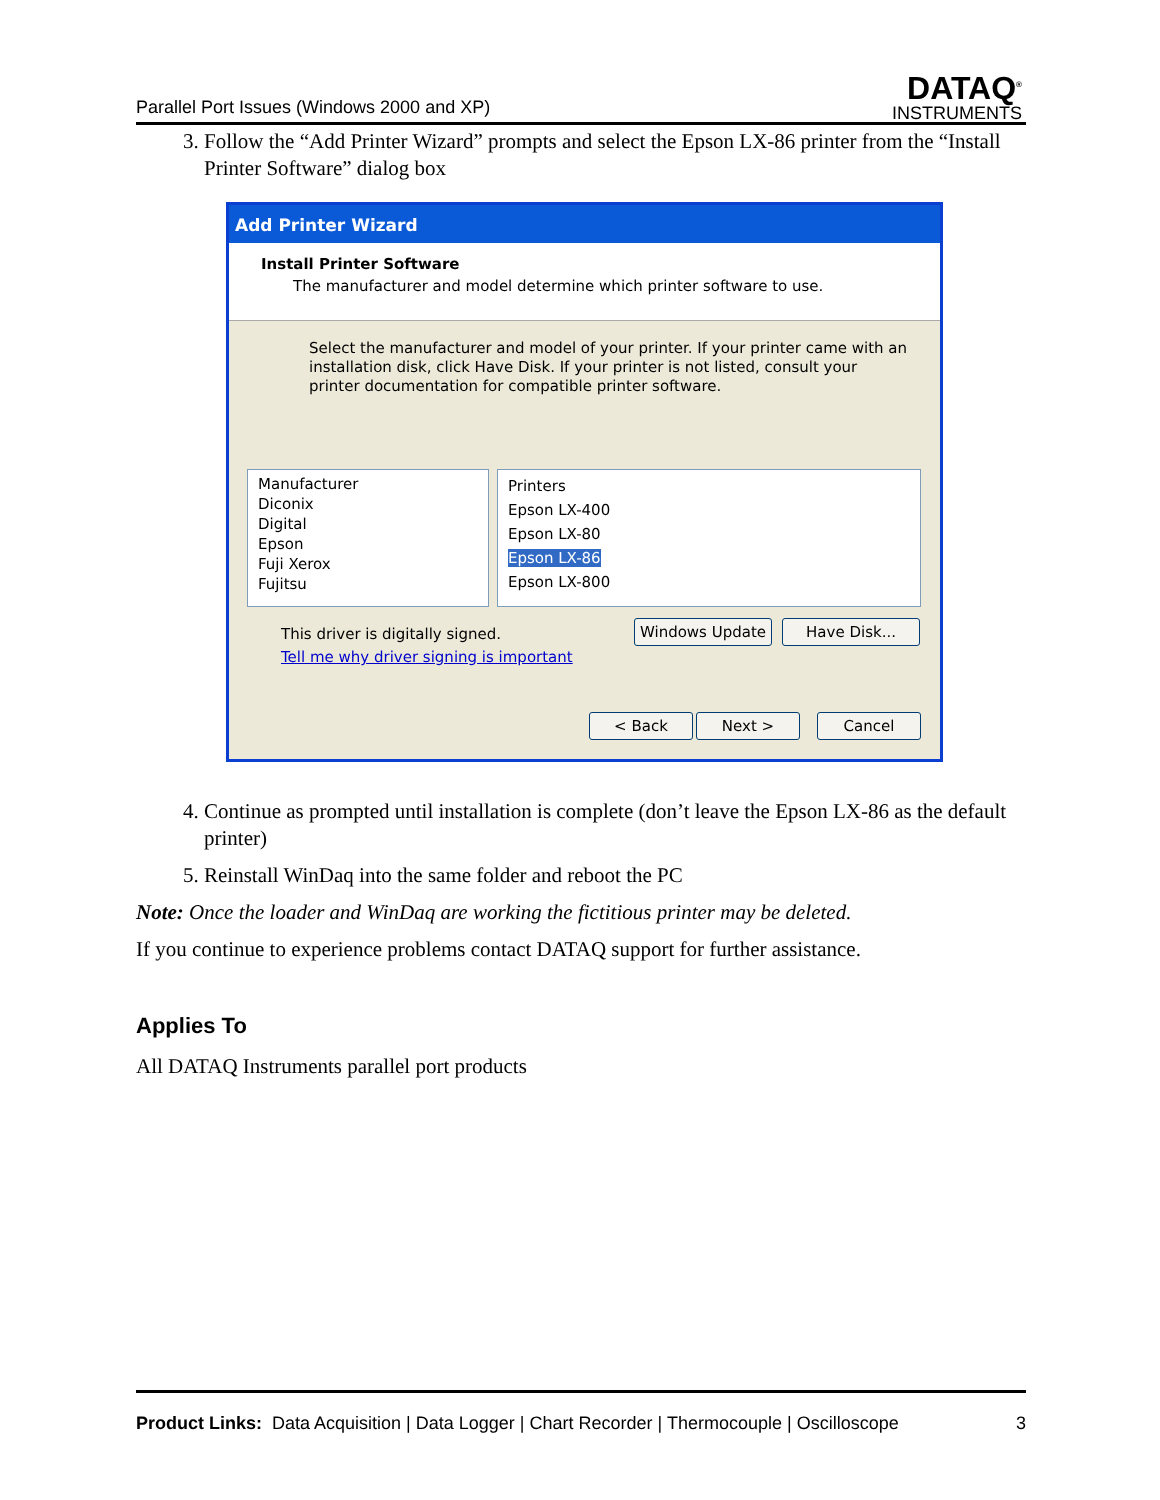Parallel Port Issues (Windows 2000 and XP)
DATAQ<sup>®</sup>
INSTRUMENTS
3. Follow the “Add Printer Wizard” prompts and select the Epson LX-86 printer from the “Install Printer Software” dialog box
Add Printer Wizard
Install Printer Software
The manufacturer and model determine which printer software to use.
Select the manufacturer and model of your printer. If your printer came with an installation disk, click Have Disk. If your printer is not listed, consult your printer documentation for compatible printer software.
Manufacturer
Diconix
Digital
Epson
Fuji Xerox
Fujitsu
Printers
Epson LX-400
Epson LX-80
Epson LX-86
Epson LX-800
This driver is digitally signed.
Tell me why driver signing is important
Windows Update Have Disk...
< Back Next > Cancel
4. Continue as prompted until installation is complete (don’t leave the Epson LX-86 as the default printer)
5. Reinstall WinDaq into the same folder and reboot the PC
Note: Once the loader and WinDaq are working the fictitious printer may be deleted.
If you continue to experience problems contact DATAQ support for further assistance.
Applies To
All DATAQ Instruments parallel port products
Product Links: Data Acquisition | Data Logger | Chart Recorder | Thermocouple | Oscilloscope 3